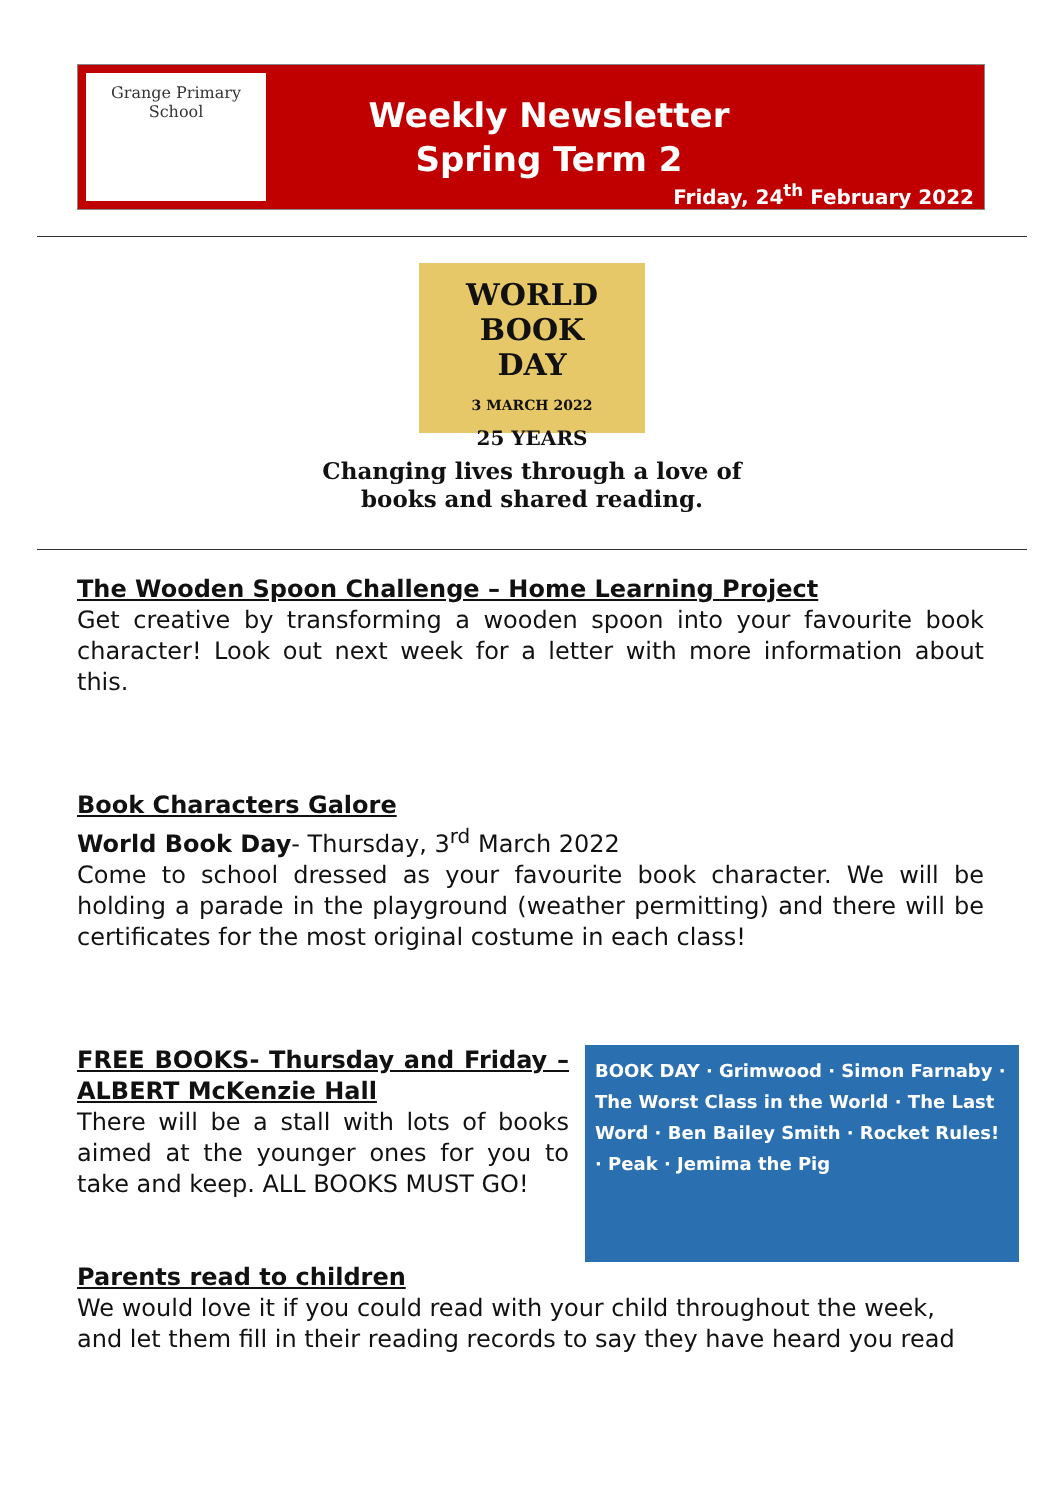Grange Primary School
Weekly Newsletter
Spring Term 2
Friday, 24<sup>th</sup> February 2022
WORLD
BOOK
DAY
3 MARCH 2022
25 YEARS
Changing lives through a love of
books and shared reading.
The Wooden Spoon Challenge – Home Learning Project
Get creative by transforming a wooden spoon into your favourite book character! Look out next week for a letter with more information about this.
Book Characters Galore
World Book Day- Thursday, 3<sup>rd</sup> March 2022
Come to school dressed as your favourite book character. We will be holding a parade in the playground (weather permitting) and there will be certificates for the most original costume in each class!
BOOK DAY · Grimwood · Simon Farnaby · The Worst Class in the World · The Last Word · Ben Bailey Smith · Rocket Rules! · Peak · Jemima the Pig
FREE BOOKS- Thursday and Friday – ALBERT McKenzie Hall
There will be a stall with lots of books aimed at the younger ones for you to take and keep. ALL BOOKS MUST GO!
Parents read to children
We would love it if you could read with your child throughout the week, and let them fill in their reading records to say they have heard you read